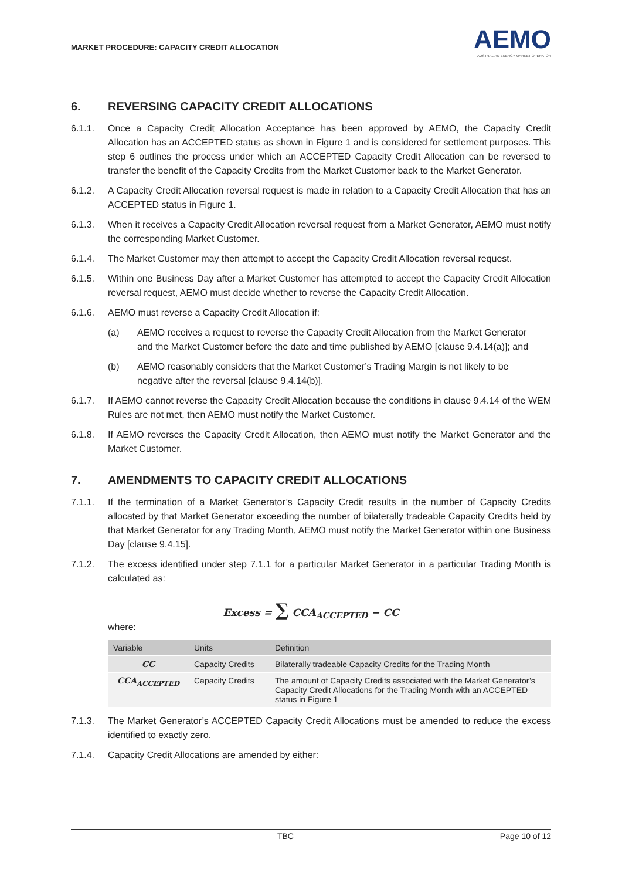MARKET PROCEDURE: CAPACITY CREDIT ALLOCATION
AEMO
AUSTRALIAN ENERGY MARKET OPERATOR
6. REVERSING CAPACITY CREDIT ALLOCATIONS
6.1.1. Once a Capacity Credit Allocation Acceptance has been approved by AEMO, the Capacity Credit Allocation has an ACCEPTED status as shown in Figure 1 and is considered for settlement purposes. This step 6 outlines the process under which an ACCEPTED Capacity Credit Allocation can be reversed to transfer the benefit of the Capacity Credits from the Market Customer back to the Market Generator.
6.1.2. A Capacity Credit Allocation reversal request is made in relation to a Capacity Credit Allocation that has an ACCEPTED status in Figure 1.
6.1.3. When it receives a Capacity Credit Allocation reversal request from a Market Generator, AEMO must notify the corresponding Market Customer.
6.1.4. The Market Customer may then attempt to accept the Capacity Credit Allocation reversal request.
6.1.5. Within one Business Day after a Market Customer has attempted to accept the Capacity Credit Allocation reversal request, AEMO must decide whether to reverse the Capacity Credit Allocation.
6.1.6. AEMO must reverse a Capacity Credit Allocation if:
(a) AEMO receives a request to reverse the Capacity Credit Allocation from the Market Generator and the Market Customer before the date and time published by AEMO [clause 9.4.14(a)]; and
(b) AEMO reasonably considers that the Market Customer’s Trading Margin is not likely to be negative after the reversal [clause 9.4.14(b)].
6.1.7. If AEMO cannot reverse the Capacity Credit Allocation because the conditions in clause 9.4.14 of the WEM Rules are not met, then AEMO must notify the Market Customer.
6.1.8. If AEMO reverses the Capacity Credit Allocation, then AEMO must notify the Market Generator and the Market Customer.
7. AMENDMENTS TO CAPACITY CREDIT ALLOCATIONS
7.1.1. If the termination of a Market Generator’s Capacity Credit results in the number of Capacity Credits allocated by that Market Generator exceeding the number of bilaterally tradeable Capacity Credits held by that Market Generator for any Trading Month, AEMO must notify the Market Generator within one Business Day [clause 9.4.15].
7.1.2. The excess identified under step 7.1.1 for a particular Market Generator in a particular Trading Month is calculated as:
Excess = ∑ CCA<sub>ACCEPTED</sub> − CC
where:
| Variable | Units | Definition |
| --- | --- | --- |
| CC | Capacity Credits | Bilaterally tradeable Capacity Credits for the Trading Month |
| CCA<sub>ACCEPTED</sub> | Capacity Credits | The amount of Capacity Credits associated with the Market Generator’s Capacity Credit Allocations for the Trading Month with an ACCEPTED status in Figure 1 |
7.1.3. The Market Generator’s ACCEPTED Capacity Credit Allocations must be amended to reduce the excess identified to exactly zero.
7.1.4. Capacity Credit Allocations are amended by either:
TBC Page 10 of 12